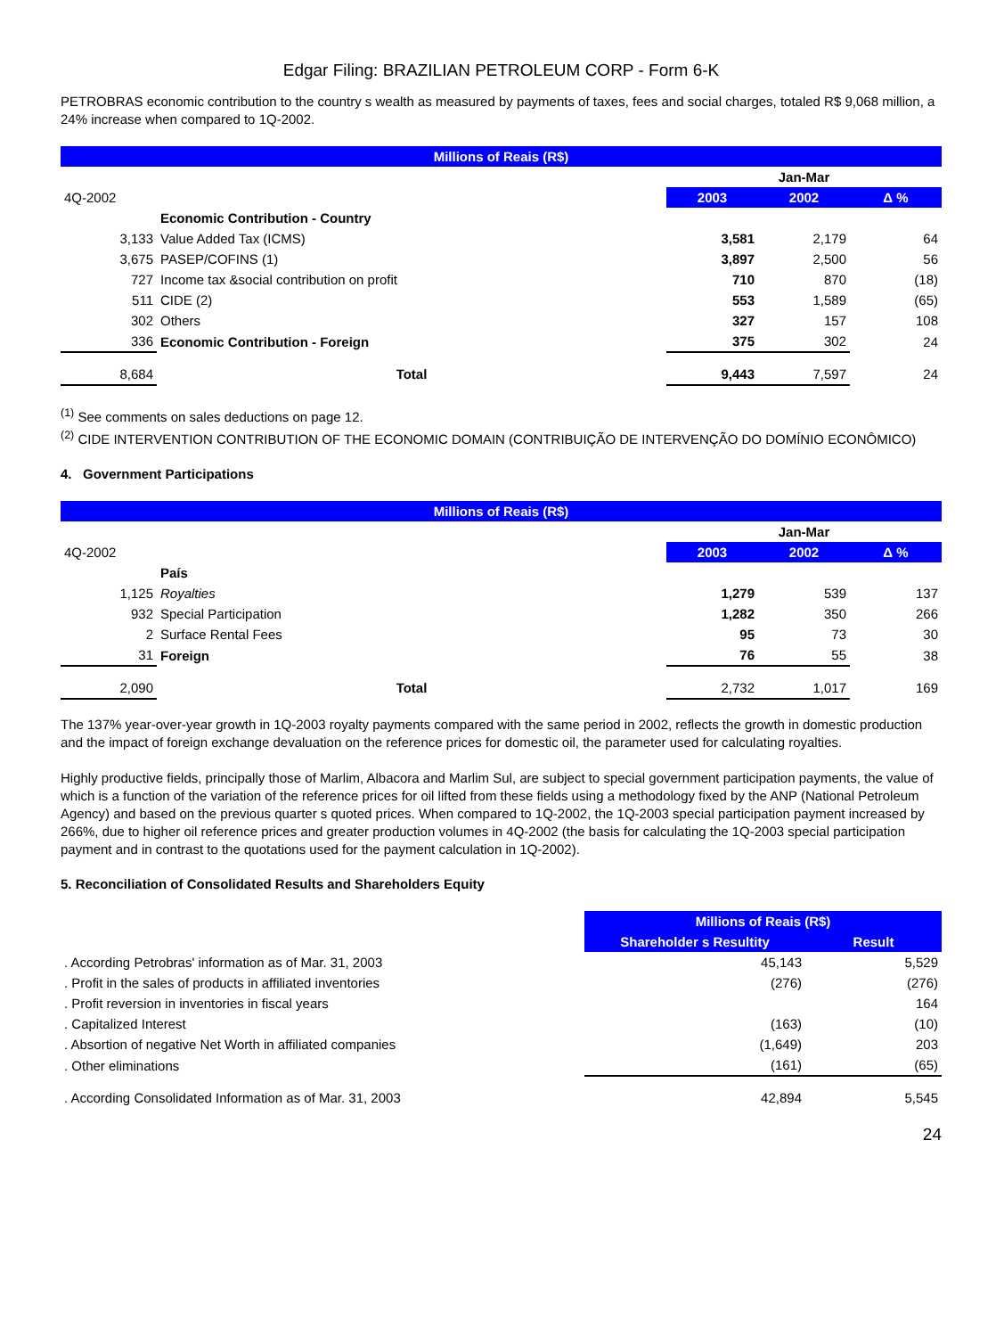Edgar Filing: BRAZILIAN PETROLEUM CORP - Form 6-K
PETROBRAS economic contribution to the country s wealth as measured by payments of taxes, fees and social charges, totaled R$ 9,068 million, a 24% increase when compared to 1Q-2002.
| Millions of Reais (R$) | | | | |
| | | Jan-Mar | | |
| 4Q-2002 | | 2003 | 2002 | Δ % |
| | Economic Contribution - Country | | | |
| 3,133 | Value Added Tax (ICMS) | 3,581 | 2,179 | 64 |
| 3,675 | PASEP/COFINS (1) | 3,897 | 2,500 | 56 |
| 727 | Income tax &social contribution on profit | 710 | 870 | (18) |
| 511 | CIDE (2) | 553 | 1,589 | (65) |
| 302 | Others | 327 | 157 | 108 |
| 336 | Economic Contribution - Foreign | 375 | 302 | 24 |
| 8,684 | Total | 9,443 | 7,597 | 24 |
<sup>(1)</sup> See comments on sales deductions on page 12.
<sup>(2)</sup> CIDE INTERVENTION CONTRIBUTION OF THE ECONOMIC DOMAIN (CONTRIBUIÇÃO DE INTERVENÇÃO DO DOMÍNIO ECONÔMICO)
4. Government Participations
| Millions of Reais (R$) | | | | |
| | | Jan-Mar | | |
| 4Q-2002 | | 2003 | 2002 | Δ % |
| | País | | | |
| 1,125 | Royalties | 1,279 | 539 | 137 |
| 932 | Special Participation | 1,282 | 350 | 266 |
| 2 | Surface Rental Fees | 95 | 73 | 30 |
| 31 | Foreign | 76 | 55 | 38 |
| 2,090 | Total | 2,732 | 1,017 | 169 |
The 137% year-over-year growth in 1Q-2003 royalty payments compared with the same period in 2002, reflects the growth in domestic production and the impact of foreign exchange devaluation on the reference prices for domestic oil, the parameter used for calculating royalties.
Highly productive fields, principally those of Marlim, Albacora and Marlim Sul, are subject to special government participation payments, the value of which is a function of the variation of the reference prices for oil lifted from these fields using a methodology fixed by the ANP (National Petroleum Agency) and based on the previous quarter s quoted prices. When compared to 1Q-2002, the 1Q-2003 special participation payment increased by 266%, due to higher oil reference prices and greater production volumes in 4Q-2002 (the basis for calculating the 1Q-2003 special participation payment and in contrast to the quotations used for the payment calculation in 1Q-2002).
5. Reconciliation of Consolidated Results and Shareholders Equity
| | Millions of Reais (R$) | |
| | Shareholder s Resultity | Result |
| . According Petrobras' information as of Mar. 31, 2003 | 45,143 | 5,529 |
| . Profit in the sales of products in affiliated inventories | (276) | (276) |
| . Profit reversion in inventories in fiscal years | | 164 |
| . Capitalized Interest | (163) | (10) |
| . Absortion of negative Net Worth in affiliated companies | (1,649) | 203 |
| . Other eliminations | (161) | (65) |
| . According Consolidated Information as of Mar. 31, 2003 | 42,894 | 5,545 |
24